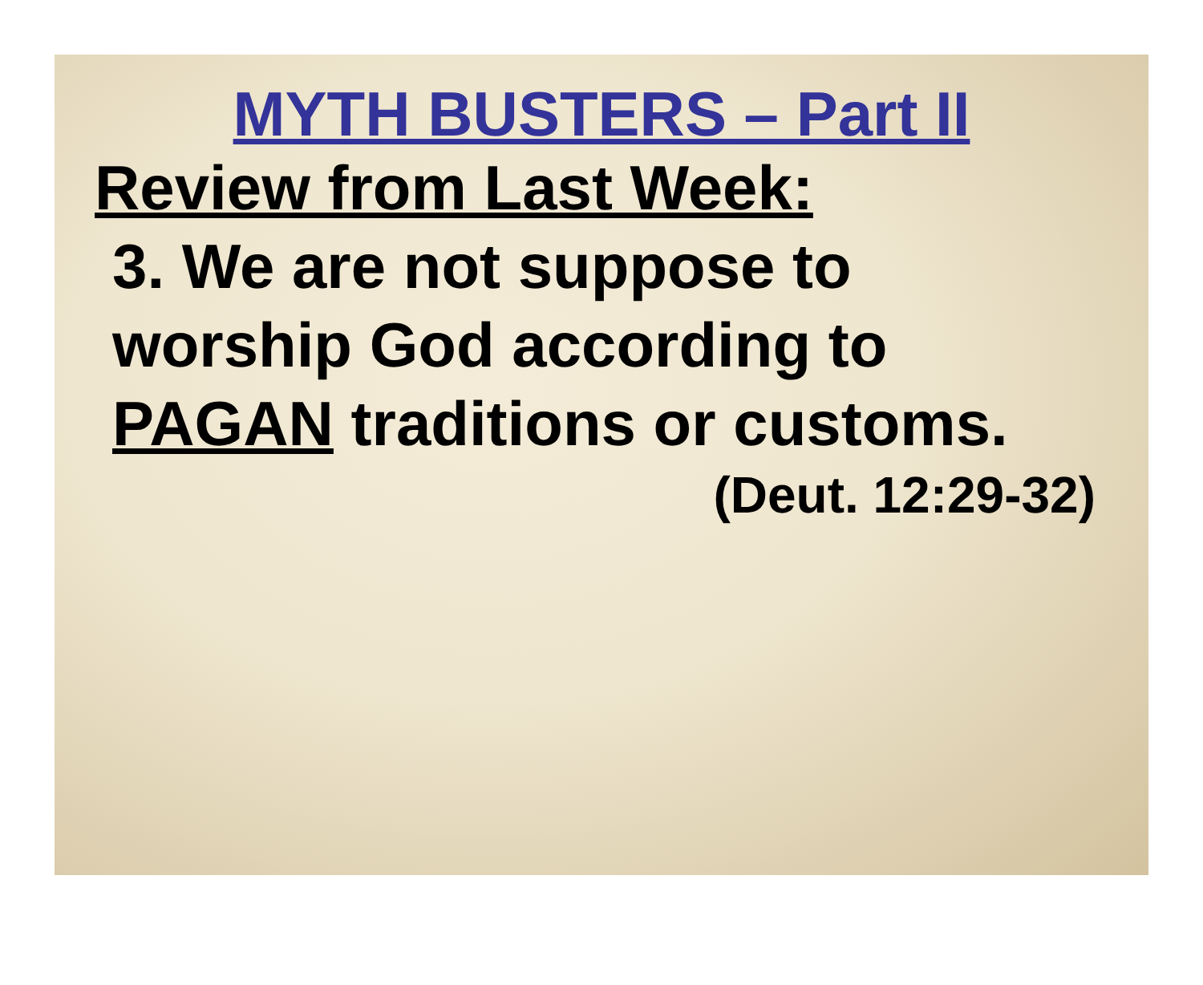MYTH BUSTERS – Part II
Review from Last Week:
3. We are not suppose to
worship God according to
PAGAN traditions or customs.
(Deut. 12:29-32)